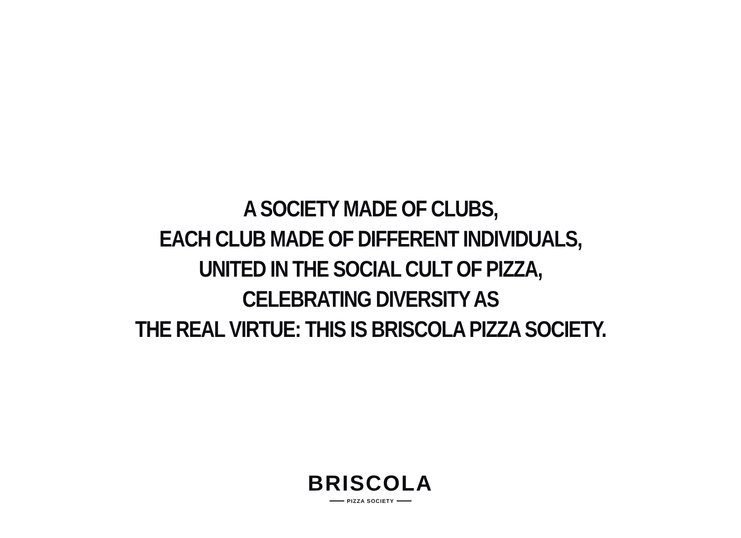A SOCIETY MADE OF CLUBS,
EACH CLUB MADE OF DIFFERENT INDIVIDUALS,
UNITED IN THE SOCIAL CULT OF PIZZA,
CELEBRATING DIVERSITY AS
THE REAL VIRTUE: THIS IS BRISCOLA PIZZA SOCIETY.
BRISCOLA
PIZZA SOCIETY